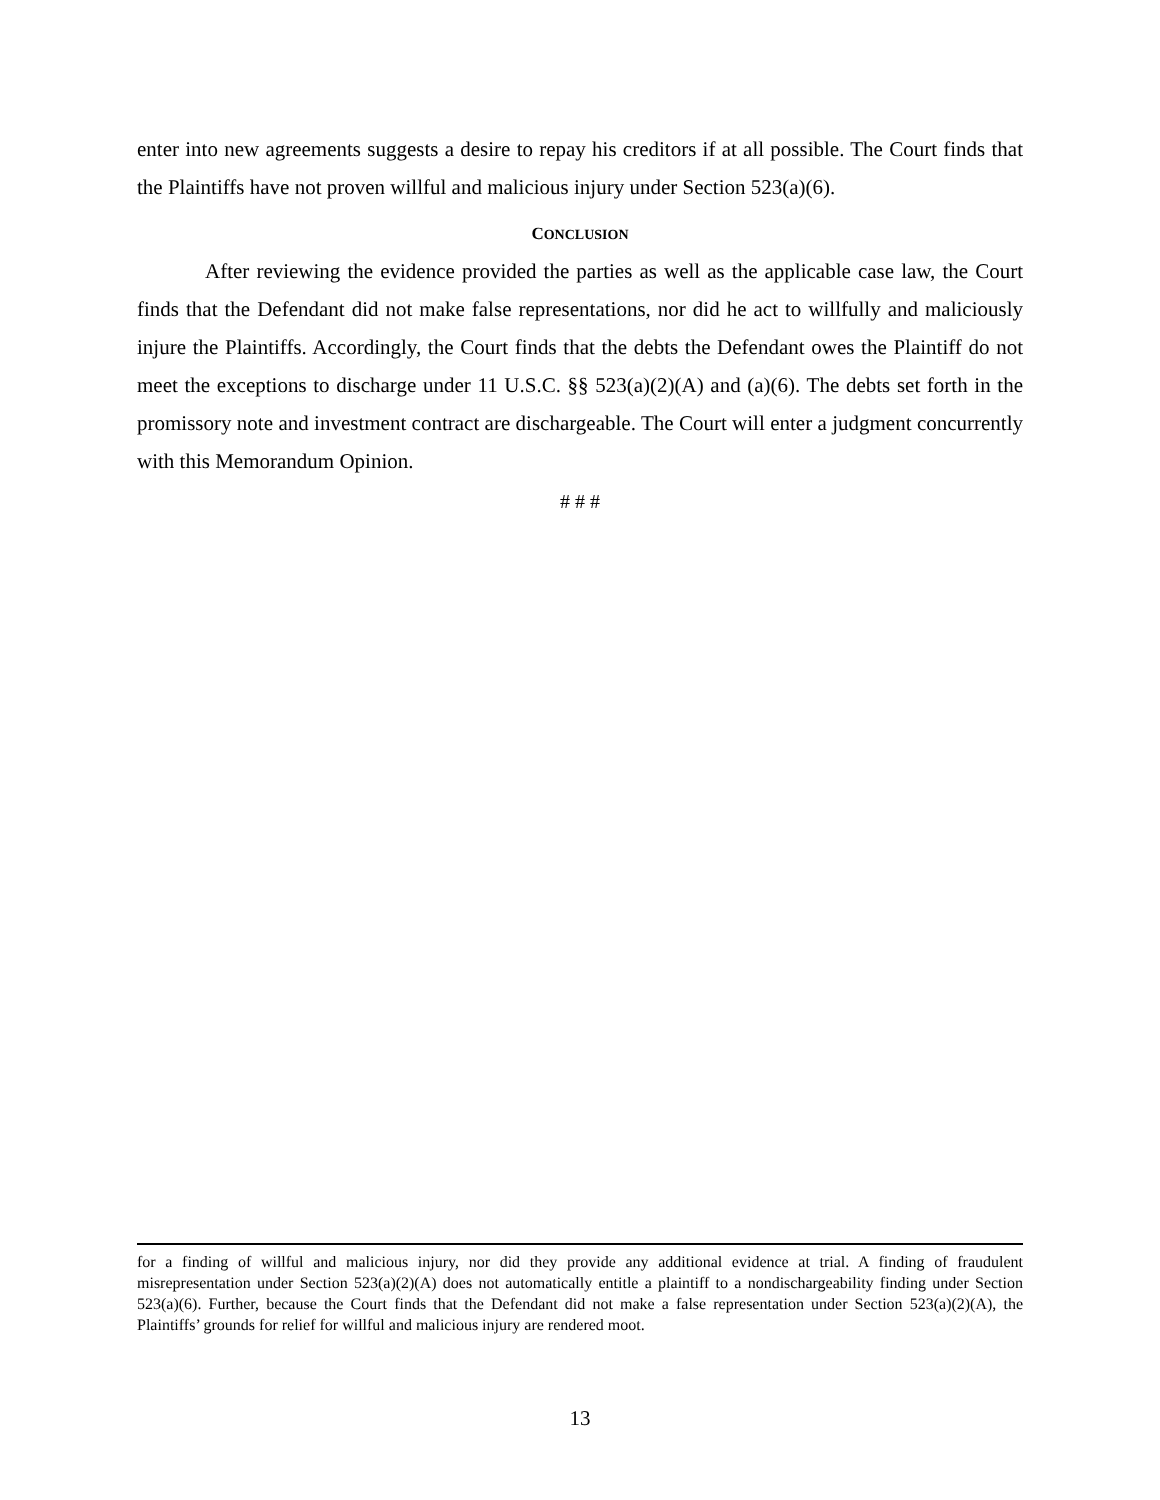enter into new agreements suggests a desire to repay his creditors if at all possible. The Court finds that the Plaintiffs have not proven willful and malicious injury under Section 523(a)(6).
CONCLUSION
After reviewing the evidence provided the parties as well as the applicable case law, the Court finds that the Defendant did not make false representations, nor did he act to willfully and maliciously injure the Plaintiffs. Accordingly, the Court finds that the debts the Defendant owes the Plaintiff do not meet the exceptions to discharge under 11 U.S.C. §§ 523(a)(2)(A) and (a)(6). The debts set forth in the promissory note and investment contract are dischargeable. The Court will enter a judgment concurrently with this Memorandum Opinion.
# # #
for a finding of willful and malicious injury, nor did they provide any additional evidence at trial. A finding of fraudulent misrepresentation under Section 523(a)(2)(A) does not automatically entitle a plaintiff to a nondischargeability finding under Section 523(a)(6). Further, because the Court finds that the Defendant did not make a false representation under Section 523(a)(2)(A), the Plaintiffs’ grounds for relief for willful and malicious injury are rendered moot.
13